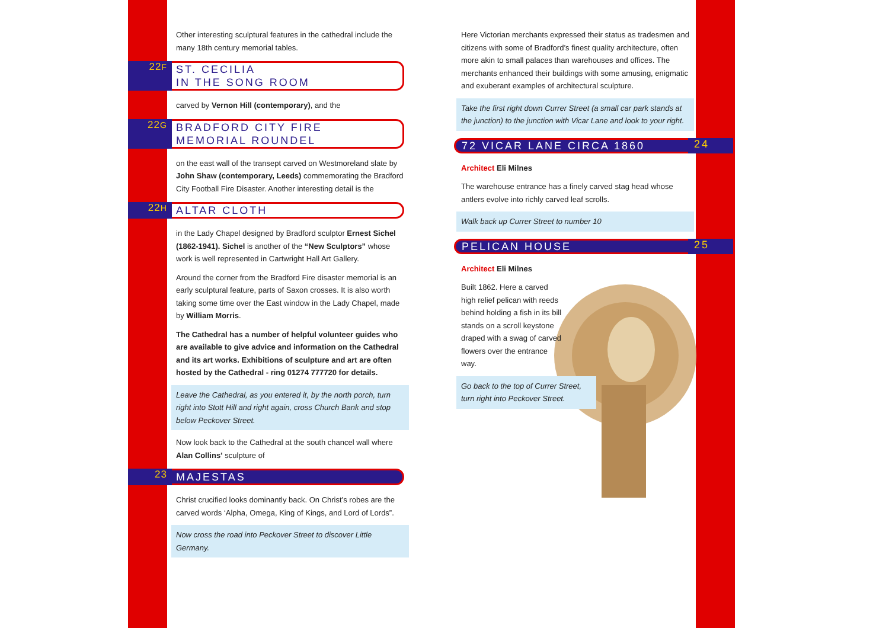Other interesting sculptural features in the cathedral include the many 18th century memorial tables.
22F
ST. CECILIA
IN THE SONG ROOM
carved by Vernon Hill (contemporary), and the
22G
BRADFORD CITY FIRE
MEMORIAL ROUNDEL
on the east wall of the transept carved on Westmoreland slate by John Shaw (contemporary, Leeds) commemorating the Bradford City Football Fire Disaster. Another interesting detail is the
22H
ALTAR CLOTH
in the Lady Chapel designed by Bradford sculptor Ernest Sichel (1862-1941). Sichel is another of the “New Sculptors” whose work is well represented in Cartwright Hall Art Gallery.
Around the corner from the Bradford Fire disaster memorial is an early sculptural feature, parts of Saxon crosses. It is also worth taking some time over the East window in the Lady Chapel, made by William Morris.
The Cathedral has a number of helpful volunteer guides who are available to give advice and information on the Cathedral and its art works. Exhibitions of sculpture and art are often hosted by the Cathedral - ring 01274 777720 for details.
Leave the Cathedral, as you entered it, by the north porch, turn right into Stott Hill and right again, cross Church Bank and stop below Peckover Street.
Now look back to the Cathedral at the south chancel wall where Alan Collins’ sculpture of
23
MAJESTAS
Christ crucified looks dominantly back. On Christ’s robes are the carved words ‘Alpha, Omega, King of Kings, and Lord of Lords”.
Now cross the road into Peckover Street to discover Little Germany.
Here Victorian merchants expressed their status as tradesmen and citizens with some of Bradford’s finest quality architecture, often more akin to small palaces than warehouses and offices. The merchants enhanced their buildings with some amusing, enigmatic and exuberant examples of architectural sculpture.
Take the first right down Currer Street (a small car park stands at the junction) to the junction with Vicar Lane and look to your right.
72 VICAR LANE CIRCA 1860
24
Architect Eli Milnes
The warehouse entrance has a finely carved stag head whose antlers evolve into richly carved leaf scrolls.
Walk back up Currer Street to number 10
PELICAN HOUSE
25
Architect Eli Milnes
Built 1862. Here a carved high relief pelican with reeds behind holding a fish in its bill stands on a scroll keystone draped with a swag of carved flowers over the entrance way.
Go back to the top of Currer Street, turn right into Peckover Street.